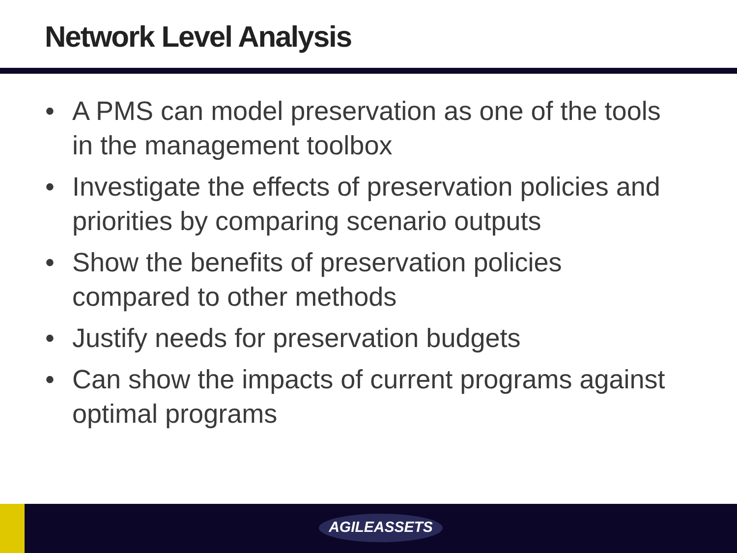Network Level Analysis
• A PMS can model preservation as one of the tools in the management toolbox
• Investigate the effects of preservation policies and priorities by comparing scenario outputs
• Show the benefits of preservation policies compared to other methods
• Justify needs for preservation budgets
• Can show the impacts of current programs against optimal programs
AGILEASSETS